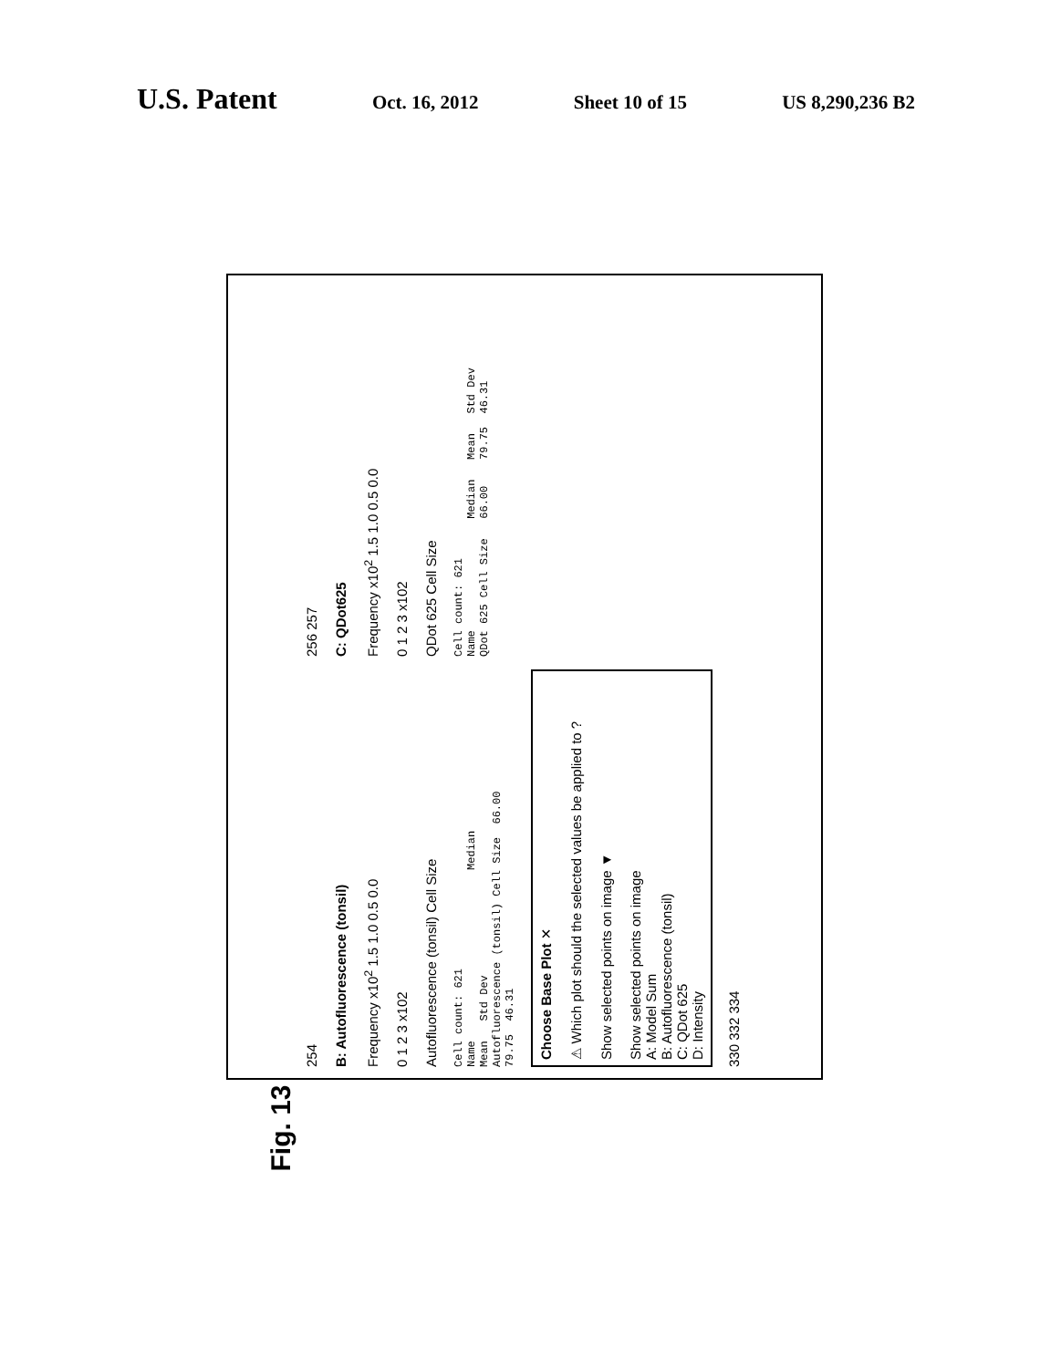U.S. Patent
Oct. 16, 2012 Sheet 10 of 15 US 8,290,236 B2
254
B: Autofluorescence (tonsil)
Frequency x10<sup>2</sup> 1.5 1.0 0.5 0.0
0 1 2 3 x102
Autofluorescence (tonsil) Cell Size
Cell count: 621
Name                          Median
Mean   Std Dev
Autofluorescence (tonsil) Cell Size  66.00
79.75  46.31
256 257
C: QDot625
Frequency x10<sup>2</sup> 1.5 1.0 0.5 0.0
0 1 2 3 x102
QDot 625 Cell Size
Cell count: 621
Name                 Median   Mean   Std Dev
QDot 625 Cell Size   66.00    79.75  46.31
Choose Base Plot ✕
⚠ Which plot should the selected values be applied to ?
Show selected points on image ▼
Show selected points on image
A: Model Sum
B: Autofluorescence (tonsil)
C: QDot 625
D: Intensity
330 332 334
Fig. 13